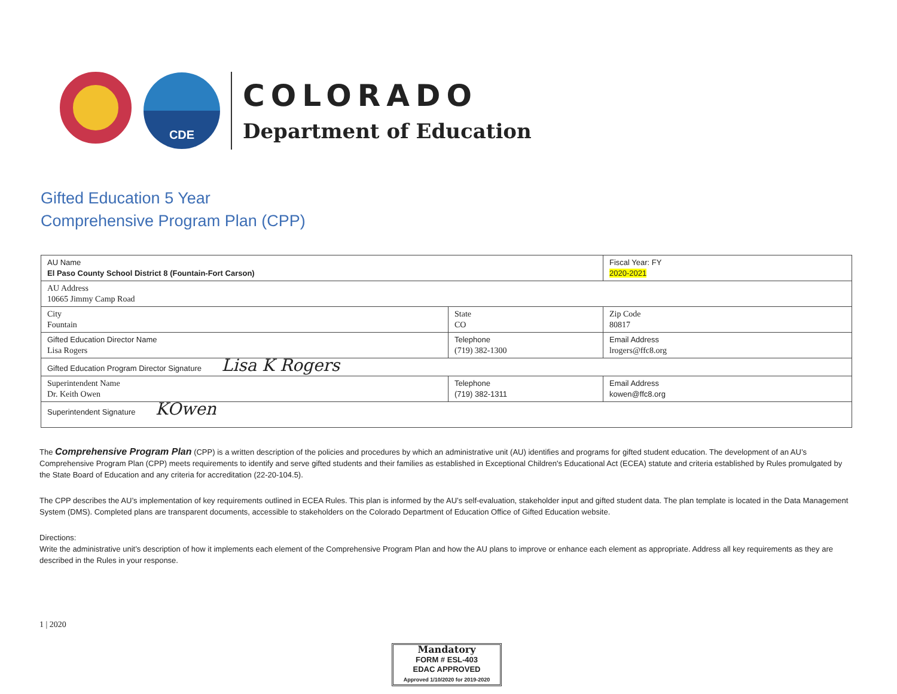CDE
COLORADO
Department of Education
Gifted Education 5 Year
Comprehensive Program Plan (CPP)
| AU Name El Paso County School District 8 (Fountain-Fort Carson) | | Fiscal Year: FY 2020-2021 |
| AU Address 10665 Jimmy Camp Road | | |
| City Fountain | State CO | Zip Code 80817 |
| Gifted Education Director Name Lisa Rogers | Telephone (719) 382-1300 | Email Address lrogers@ffc8.org |
| Gifted Education Program Director Signature Lisa K Rogers | | |
| Superintendent Name Dr. Keith Owen | Telephone (719) 382-1311 | Email Address kowen@ffc8.org |
| Superintendent Signature KOwen | | |
The Comprehensive Program Plan (CPP) is a written description of the policies and procedures by which an administrative unit (AU) identifies and programs for gifted student education. The development of an AU’s Comprehensive Program Plan (CPP) meets requirements to identify and serve gifted students and their families as established in Exceptional Children's Educational Act (ECEA) statute and criteria established by Rules promulgated by the State Board of Education and any criteria for accreditation (22-20-104.5).
The CPP describes the AU’s implementation of key requirements outlined in ECEA Rules. This plan is informed by the AU’s self-evaluation, stakeholder input and gifted student data. The plan template is located in the Data Management System (DMS). Completed plans are transparent documents, accessible to stakeholders on the Colorado Department of Education Office of Gifted Education website.
Directions:
Write the administrative unit’s description of how it implements each element of the Comprehensive Program Plan and how the AU plans to improve or enhance each element as appropriate. Address all key requirements as they are described in the Rules in your response.
1 | 2020
Mandatory
FORM # ESL-403
EDAC APPROVED
Approved 1/10/2020 for 2019-2020